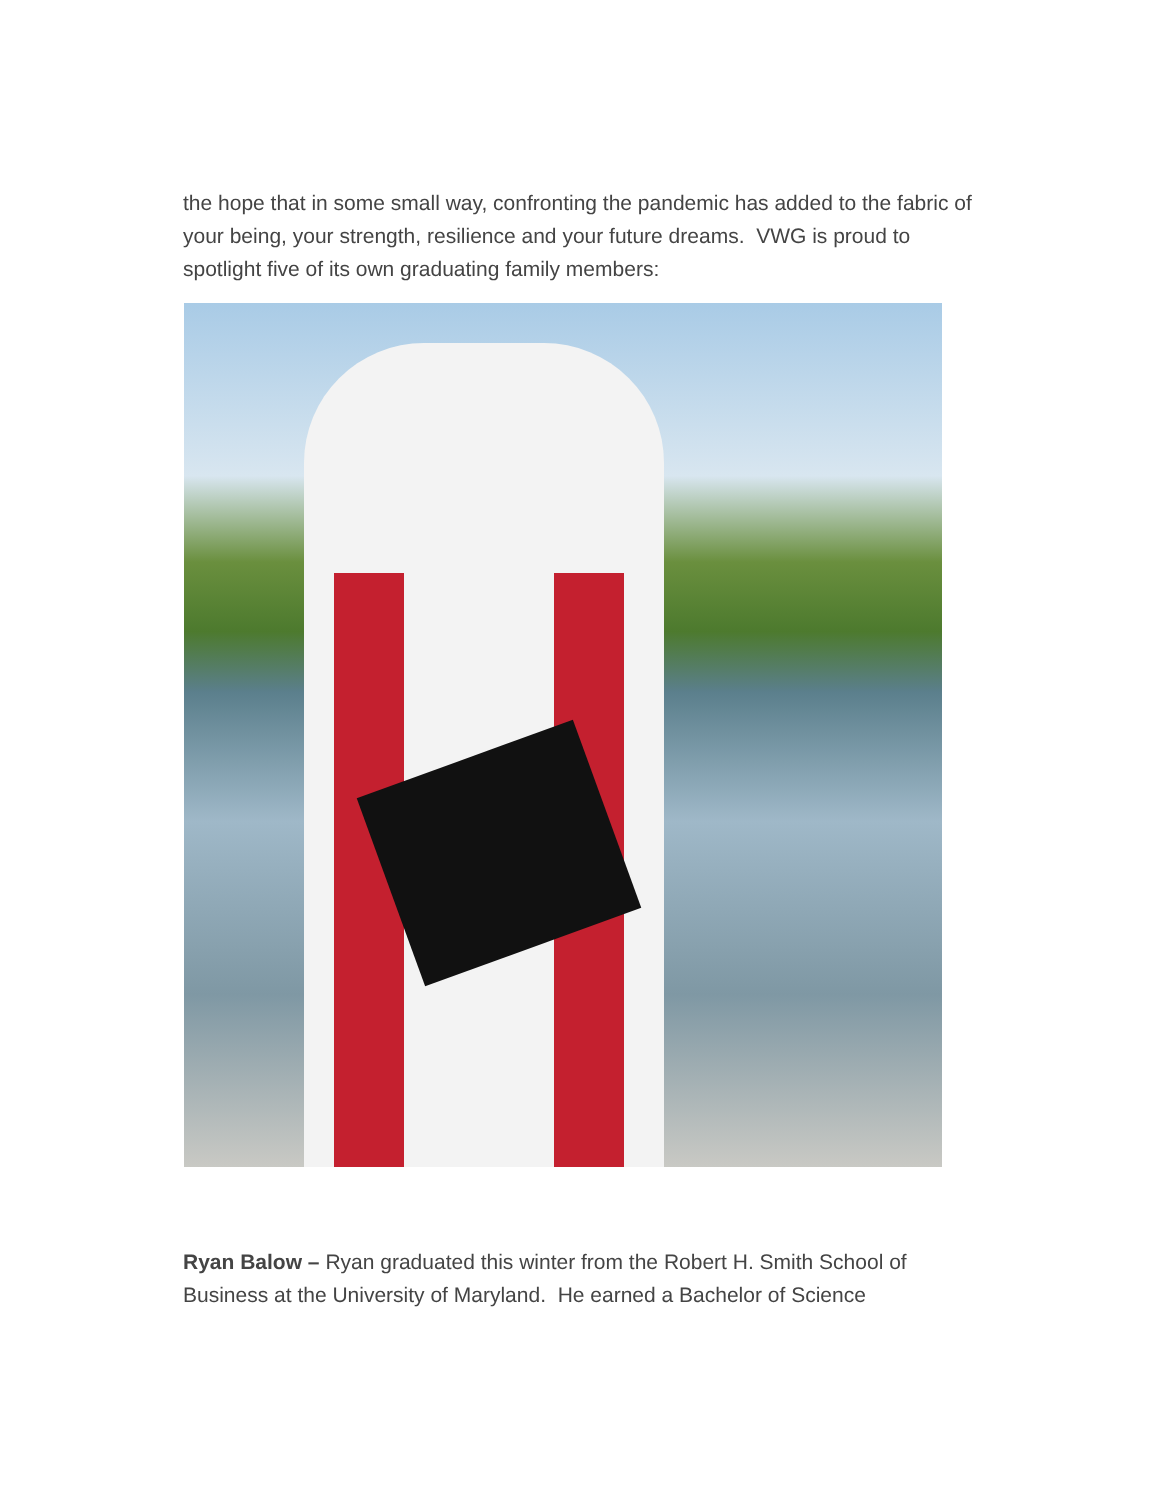the hope that in some small way, confronting the pandemic has added to the fabric of your being, your strength, resilience and your future dreams. VWG is proud to spotlight five of its own graduating family members:
Ryan Balow – Ryan graduated this winter from the Robert H. Smith School of Business at the University of Maryland. He earned a Bachelor of Science